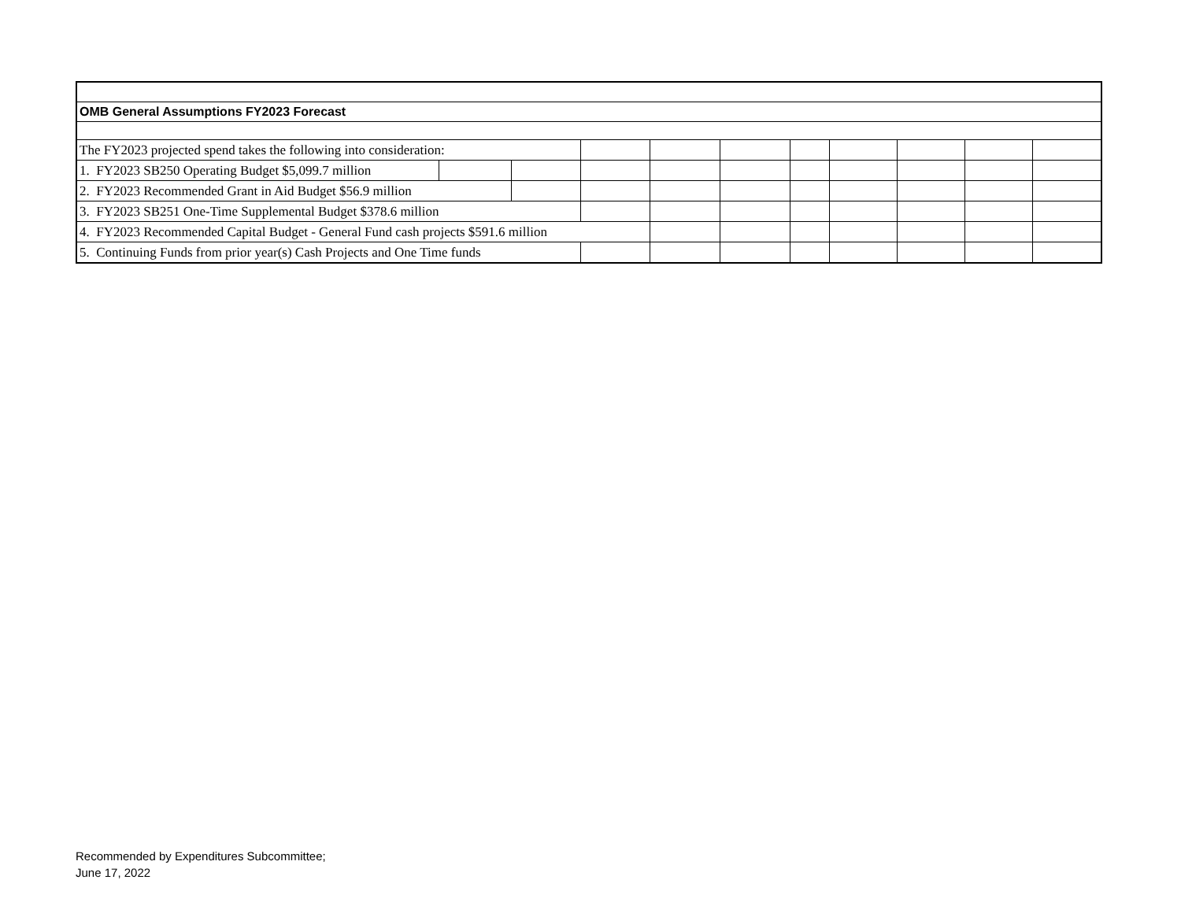| OMB General Assumptions FY2023 Forecast | | | | | | | | | | |
| The FY2023 projected spend takes the following into consideration: | | | | | | | | | | |
| 1. FY2023 SB250 Operating Budget $5,099.7 million | | | | | | | | | | |
| 2. FY2023 Recommended Grant in Aid Budget $56.9 million | | | | | | | | | | |
| 3. FY2023 SB251 One-Time Supplemental Budget $378.6 million | | | | | | | | | | |
| 4. FY2023 Recommended Capital Budget - General Fund cash projects $591.6 million | | | | | | | | | | |
| 5. Continuing Funds from prior year(s) Cash Projects and One Time funds | | | | | | | | | | |
Recommended by Expenditures Subcommittee;
June 17, 2022